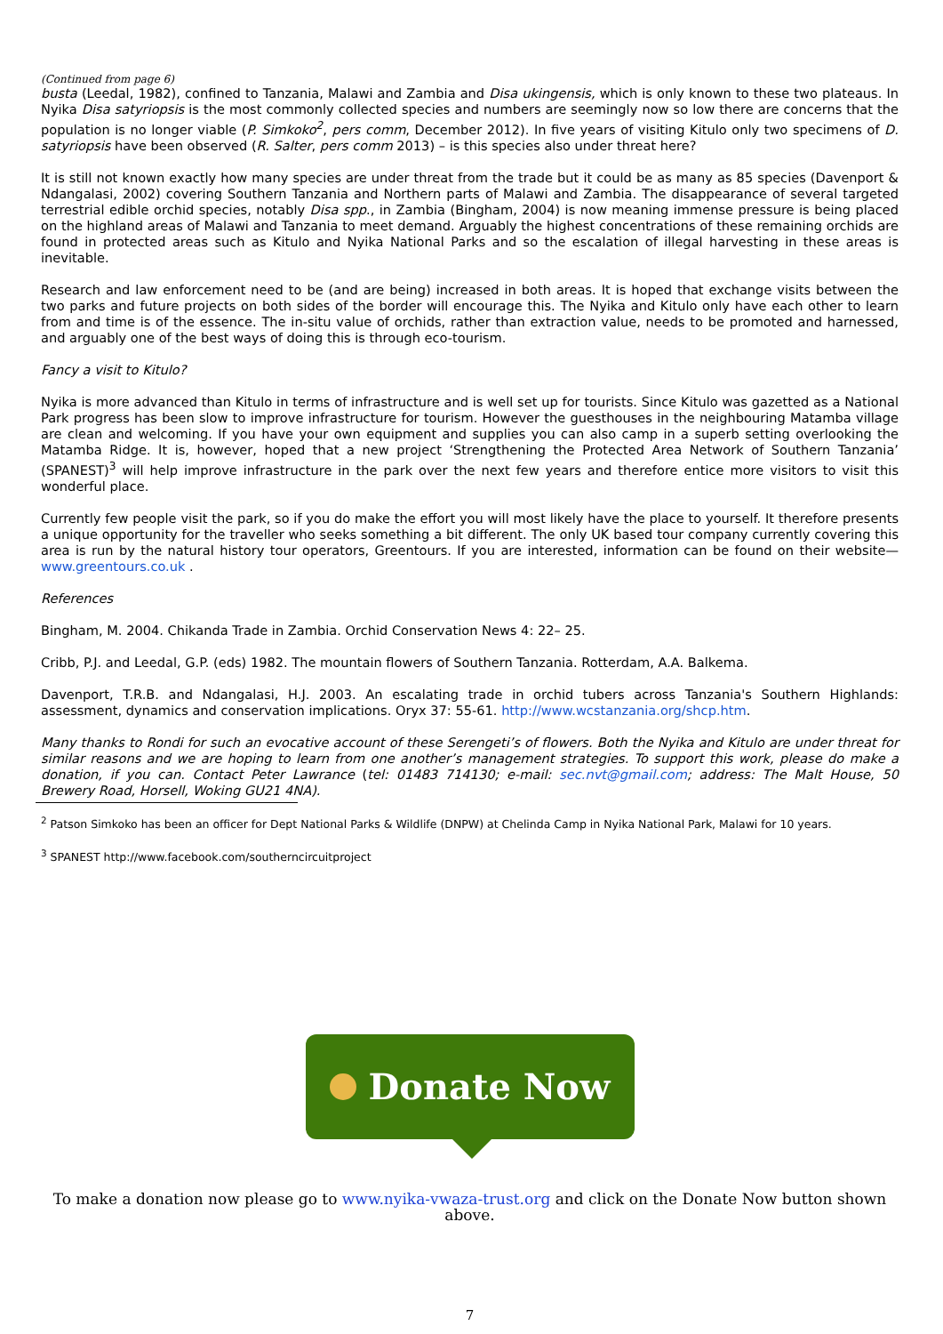(Continued from page 6)
busta (Leedal, 1982), confined to Tanzania, Malawi and Zambia and Disa ukingensis, which is only known to these two plateaus. In Nyika Disa satyriopsis is the most commonly collected species and numbers are seemingly now so low there are concerns that the population is no longer viable (P. Simkoko<sup>2</sup>, pers comm, December 2012). In five years of visiting Kitulo only two specimens of D. satyriopsis have been observed (R. Salter, pers comm 2013) – is this species also under threat here?
It is still not known exactly how many species are under threat from the trade but it could be as many as 85 species (Davenport & Ndangalasi, 2002) covering Southern Tanzania and Northern parts of Malawi and Zambia. The disappearance of several targeted terrestrial edible orchid species, notably Disa spp., in Zambia (Bingham, 2004) is now meaning immense pressure is being placed on the highland areas of Malawi and Tanzania to meet demand. Arguably the highest concentrations of these remaining orchids are found in protected areas such as Kitulo and Nyika National Parks and so the escalation of illegal harvesting in these areas is inevitable.
Research and law enforcement need to be (and are being) increased in both areas. It is hoped that exchange visits between the two parks and future projects on both sides of the border will encourage this. The Nyika and Kitulo only have each other to learn from and time is of the essence. The in-situ value of orchids, rather than extraction value, needs to be promoted and harnessed, and arguably one of the best ways of doing this is through eco-tourism.
Fancy a visit to Kitulo?
Nyika is more advanced than Kitulo in terms of infrastructure and is well set up for tourists. Since Kitulo was gazetted as a National Park progress has been slow to improve infrastructure for tourism. However the guesthouses in the neighbouring Matamba village are clean and welcoming. If you have your own equipment and supplies you can also camp in a superb setting overlooking the Matamba Ridge. It is, however, hoped that a new project ‘Strengthening the Protected Area Network of Southern Tanzania’ (SPANEST)<sup>3</sup> will help improve infrastructure in the park over the next few years and therefore entice more visitors to visit this wonderful place.
Currently few people visit the park, so if you do make the effort you will most likely have the place to yourself. It therefore presents a unique opportunity for the traveller who seeks something a bit different. The only UK based tour company currently covering this area is run by the natural history tour operators, Greentours. If you are interested, information can be found on their website—www.greentours.co.uk .
References
Bingham, M. 2004. Chikanda Trade in Zambia. Orchid Conservation News 4: 22– 25.
Cribb, P.J. and Leedal, G.P. (eds) 1982. The mountain flowers of Southern Tanzania. Rotterdam, A.A. Balkema.
Davenport, T.R.B. and Ndangalasi, H.J. 2003. An escalating trade in orchid tubers across Tanzania's Southern Highlands: assessment, dynamics and conservation implications. Oryx 37: 55-61. http://www.wcstanzania.org/shcp.htm.
Many thanks to Rondi for such an evocative account of these Serengeti’s of flowers. Both the Nyika and Kitulo are under threat for similar reasons and we are hoping to learn from one another’s management strategies. To support this work, please do make a donation, if you can. Contact Peter Lawrance (tel: 01483 714130; e-mail: sec.nvt@gmail.com; address: The Malt House, 50 Brewery Road, Horsell, Woking GU21 4NA).
<sup>2</sup> Patson Simkoko has been an officer for Dept National Parks & Wildlife (DNPW) at Chelinda Camp in Nyika National Park, Malawi for 10 years.
<sup>3</sup> SPANEST http://www.facebook.com/southerncircuitproject
Donate Now
To make a donation now please go to www.nyika-vwaza-trust.org and click on the Donate Now button shown above.
7